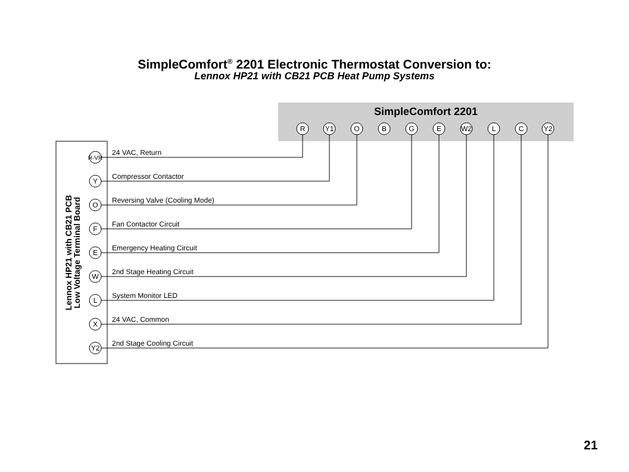SimpleComfort<sup>®</sup> 2201 Electronic Thermostat Conversion to:
Lennox HP21 with CB21 PCB Heat Pump Systems
SimpleComfort 2201
R
Y1
O
B
G
E
W2
L
C
Y2
Lennox HP21 with CB21 PCB
Low Voltage Terminal Board
R-VR
Y
O
F
E
W
L
X
Y2
24 VAC, Return
Compressor Contactor
Reversing Valve (Cooling Mode)
Fan Contactor Circuit
Emergency Heating Circuit
2nd Stage Heating Circuit
System Monitor LED
24 VAC, Common
2nd Stage Cooling Circuit
21